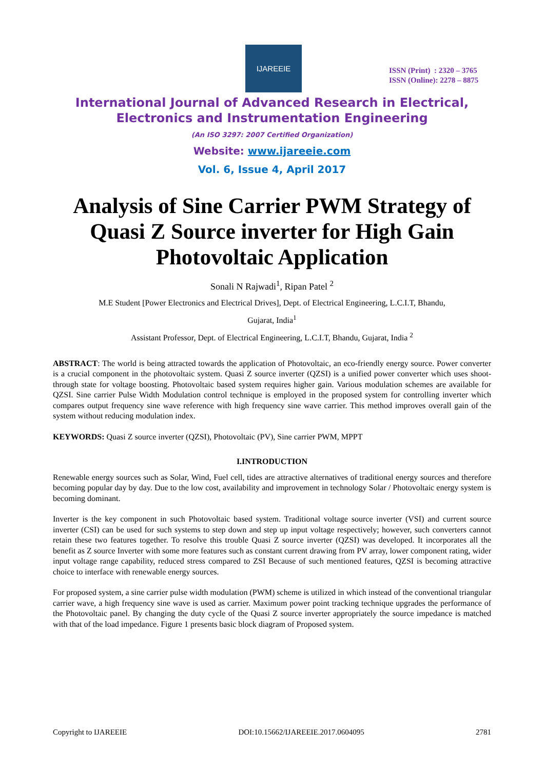IJAREEIE
ISSN (Print) : 2320 – 3765
ISSN (Online): 2278 – 8875
International Journal of Advanced Research in Electrical,
Electronics and Instrumentation Engineering
(An ISO 3297: 2007 Certified Organization)
Website: www.ijareeie.com
Vol. 6, Issue 4, April 2017
Analysis of Sine Carrier PWM Strategy of Quasi Z Source inverter for High Gain Photovoltaic Application
Sonali N Rajwadi<sup>1</sup>, Ripan Patel <sup>2</sup>
M.E Student [Power Electronics and Electrical Drives], Dept. of Electrical Engineering, L.C.I.T, Bhandu,
Gujarat, India<sup>1</sup>
Assistant Professor, Dept. of Electrical Engineering, L.C.I.T, Bhandu, Gujarat, India <sup>2</sup>
ABSTRACT: The world is being attracted towards the application of Photovoltaic, an eco-friendly energy source. Power converter is a crucial component in the photovoltaic system. Quasi Z source inverter (QZSI) is a unified power converter which uses shoot-through state for voltage boosting. Photovoltaic based system requires higher gain. Various modulation schemes are available for QZSI. Sine carrier Pulse Width Modulation control technique is employed in the proposed system for controlling inverter which compares output frequency sine wave reference with high frequency sine wave carrier. This method improves overall gain of the system without reducing modulation index.
KEYWORDS: Quasi Z source inverter (QZSI), Photovoltaic (PV), Sine carrier PWM, MPPT
I.INTRODUCTION
Renewable energy sources such as Solar, Wind, Fuel cell, tides are attractive alternatives of traditional energy sources and therefore becoming popular day by day. Due to the low cost, availability and improvement in technology Solar / Photovoltaic energy system is becoming dominant.
Inverter is the key component in such Photovoltaic based system. Traditional voltage source inverter (VSI) and current source inverter (CSI) can be used for such systems to step down and step up input voltage respectively; however, such converters cannot retain these two features together. To resolve this trouble Quasi Z source inverter (QZSI) was developed. It incorporates all the benefit as Z source Inverter with some more features such as constant current drawing from PV array, lower component rating, wider input voltage range capability, reduced stress compared to ZSI Because of such mentioned features, QZSI is becoming attractive choice to interface with renewable energy sources.
For proposed system, a sine carrier pulse width modulation (PWM) scheme is utilized in which instead of the conventional triangular carrier wave, a high frequency sine wave is used as carrier. Maximum power point tracking technique upgrades the performance of the Photovoltaic panel. By changing the duty cycle of the Quasi Z source inverter appropriately the source impedance is matched with that of the load impedance. Figure 1 presents basic block diagram of Proposed system.
Copyright to IJAREEIE DOI:10.15662/IJAREEIE.2017.0604095 2781